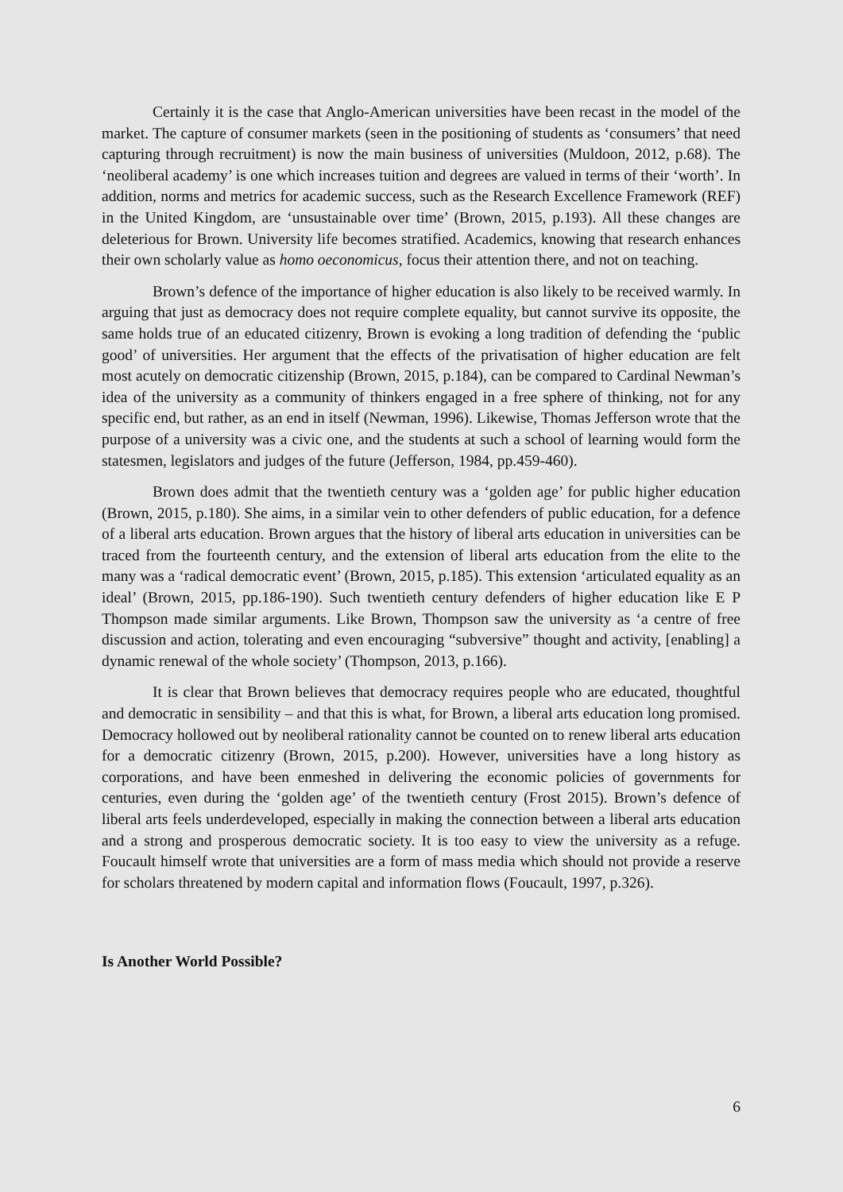Certainly it is the case that Anglo-American universities have been recast in the model of the market. The capture of consumer markets (seen in the positioning of students as ‘consumers’ that need capturing through recruitment) is now the main business of universities (Muldoon, 2012, p.68). The ‘neoliberal academy’ is one which increases tuition and degrees are valued in terms of their ‘worth’. In addition, norms and metrics for academic success, such as the Research Excellence Framework (REF) in the United Kingdom, are ‘unsustainable over time’ (Brown, 2015, p.193). All these changes are deleterious for Brown. University life becomes stratified. Academics, knowing that research enhances their own scholarly value as homo oeconomicus, focus their attention there, and not on teaching.
Brown’s defence of the importance of higher education is also likely to be received warmly. In arguing that just as democracy does not require complete equality, but cannot survive its opposite, the same holds true of an educated citizenry, Brown is evoking a long tradition of defending the ‘public good’ of universities. Her argument that the effects of the privatisation of higher education are felt most acutely on democratic citizenship (Brown, 2015, p.184), can be compared to Cardinal Newman’s idea of the university as a community of thinkers engaged in a free sphere of thinking, not for any specific end, but rather, as an end in itself (Newman, 1996). Likewise, Thomas Jefferson wrote that the purpose of a university was a civic one, and the students at such a school of learning would form the statesmen, legislators and judges of the future (Jefferson, 1984, pp.459-460).
Brown does admit that the twentieth century was a ‘golden age’ for public higher education (Brown, 2015, p.180). She aims, in a similar vein to other defenders of public education, for a defence of a liberal arts education. Brown argues that the history of liberal arts education in universities can be traced from the fourteenth century, and the extension of liberal arts education from the elite to the many was a ‘radical democratic event’ (Brown, 2015, p.185). This extension ‘articulated equality as an ideal’ (Brown, 2015, pp.186-190). Such twentieth century defenders of higher education like E P Thompson made similar arguments. Like Brown, Thompson saw the university as ‘a centre of free discussion and action, tolerating and even encouraging “subversive” thought and activity, [enabling] a dynamic renewal of the whole society’ (Thompson, 2013, p.166).
It is clear that Brown believes that democracy requires people who are educated, thoughtful and democratic in sensibility – and that this is what, for Brown, a liberal arts education long promised. Democracy hollowed out by neoliberal rationality cannot be counted on to renew liberal arts education for a democratic citizenry (Brown, 2015, p.200). However, universities have a long history as corporations, and have been enmeshed in delivering the economic policies of governments for centuries, even during the ‘golden age’ of the twentieth century (Frost 2015). Brown’s defence of liberal arts feels underdeveloped, especially in making the connection between a liberal arts education and a strong and prosperous democratic society. It is too easy to view the university as a refuge. Foucault himself wrote that universities are a form of mass media which should not provide a reserve for scholars threatened by modern capital and information flows (Foucault, 1997, p.326).
Is Another World Possible?
6